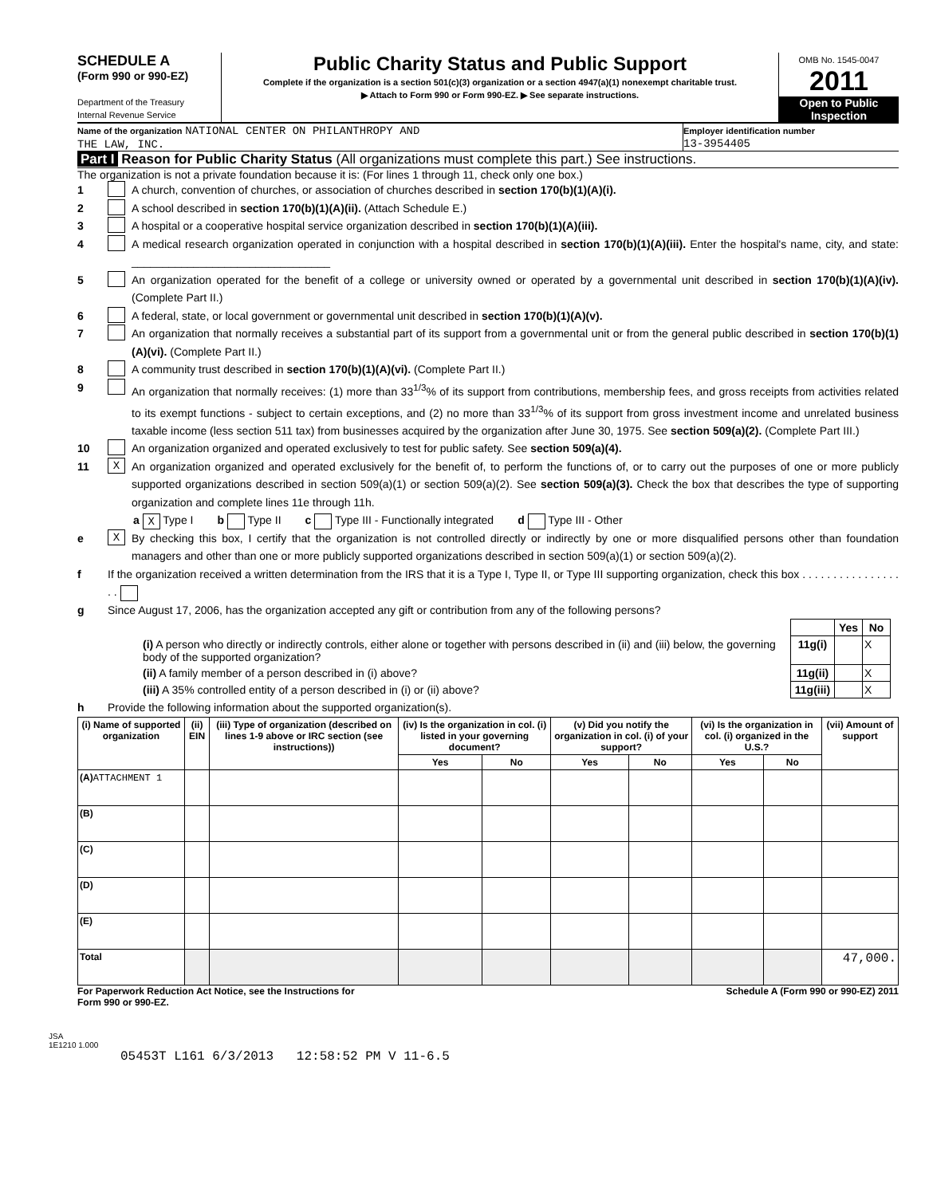SCHEDULE A
(Form 990 or 990-EZ)
Department of the Treasury
Internal Revenue Service
Public Charity Status and Public Support
Complete if the organization is a section 501(c)(3) organization or a section 4947(a)(1) nonexempt charitable trust.
▶ Attach to Form 990 or Form 990-EZ. ▶ See separate instructions.
OMB No. 1545-0047
2011
Open to Public Inspection
Name of the organization NATIONAL CENTER ON PHILANTHROPY AND
THE LAW, INC.
Employer identification number
13-3954405
Part I Reason for Public Charity Status (All organizations must complete this part.) See instructions.
The organization is not a private foundation because it is: (For lines 1 through 11, check only one box.)
1 A church, convention of churches, or association of churches described in section 170(b)(1)(A)(i).
2 A school described in section 170(b)(1)(A)(ii). (Attach Schedule E.)
3 A hospital or a cooperative hospital service organization described in section 170(b)(1)(A)(iii).
4 A medical research organization operated in conjunction with a hospital described in section 170(b)(1)(A)(iii). Enter the hospital's name, city, and state: ________________________________
5 An organization operated for the benefit of a college or university owned or operated by a governmental unit described in section 170(b)(1)(A)(iv). (Complete Part II.)
6 A federal, state, or local government or governmental unit described in section 170(b)(1)(A)(v).
7 An organization that normally receives a substantial part of its support from a governmental unit or from the general public described in section 170(b)(1)(A)(vi). (Complete Part II.)
8 A community trust described in section 170(b)(1)(A)(vi). (Complete Part II.)
9 An organization that normally receives: (1) more than 33<sup>1/3</sup>% of its support from contributions, membership fees, and gross receipts from activities related to its exempt functions - subject to certain exceptions, and (2) no more than 33<sup>1/3</sup>% of its support from gross investment income and unrelated business taxable income (less section 511 tax) from businesses acquired by the organization after June 30, 1975. See section 509(a)(2). (Complete Part III.)
10 An organization organized and operated exclusively to test for public safety. See section 509(a)(4).
11 X An organization organized and operated exclusively for the benefit of, to perform the functions of, or to carry out the purposes of one or more publicly supported organizations described in section 509(a)(1) or section 509(a)(2). See section 509(a)(3). Check the box that describes the type of supporting organization and complete lines 11e through 11h.
a X Type I b Type II c Type III - Functionally integrated d Type III - Other
e X By checking this box, I certify that the organization is not controlled directly or indirectly by one or more disqualified persons other than foundation managers and other than one or more publicly supported organizations described in section 509(a)(1) or section 509(a)(2).
f If the organization received a written determination from the IRS that it is a Type I, Type II, or Type III supporting organization, check this box . . . . . . . . . . . . . . . . . .
g Since August 17, 2006, has the organization accepted any gift or contribution from any of the following persons?
| | | Yes | No |
| (i) A person who directly or indirectly controls, either alone or together with persons described in (ii) and (iii) below, the governing body of the supported organization? | 11g(i) | | X |
| (ii) A family member of a person described in (i) above? | 11g(ii) | | X |
| (iii) A 35% controlled entity of a person described in (i) or (ii) above? | 11g(iii) | | X |
h Provide the following information about the supported organization(s).
| (i) Name of supported organization | (ii) EIN | (iii) Type of organization (described on lines 1-9 above or IRC section (see instructions)) | (iv) Is the organization in col. (i) listed in your governing document? | | (v) Did you notify the organization in col. (i) of your support? | | (vi) Is the organization in col. (i) organized in the U.S.? | | (vii) Amount of support |
| --- | --- | --- | --- | --- | --- | --- | --- | --- | --- |
| | | | Yes | No | Yes | No | Yes | No | |
| (A) ATTACHMENT 1 | | | | | | | | | |
| (B) | | | | | | | | | |
| (C) | | | | | | | | | |
| (D) | | | | | | | | | |
| (E) | | | | | | | | | |
| Total | | | | | | | | | 47,000. |
For Paperwork Reduction Act Notice, see the Instructions for
Form 990 or 990-EZ. Schedule A (Form 990 or 990-EZ) 2011
JSA
1E1210 1.000
05453T L161 6/3/2013 12:58:52 PM V 11-6.5